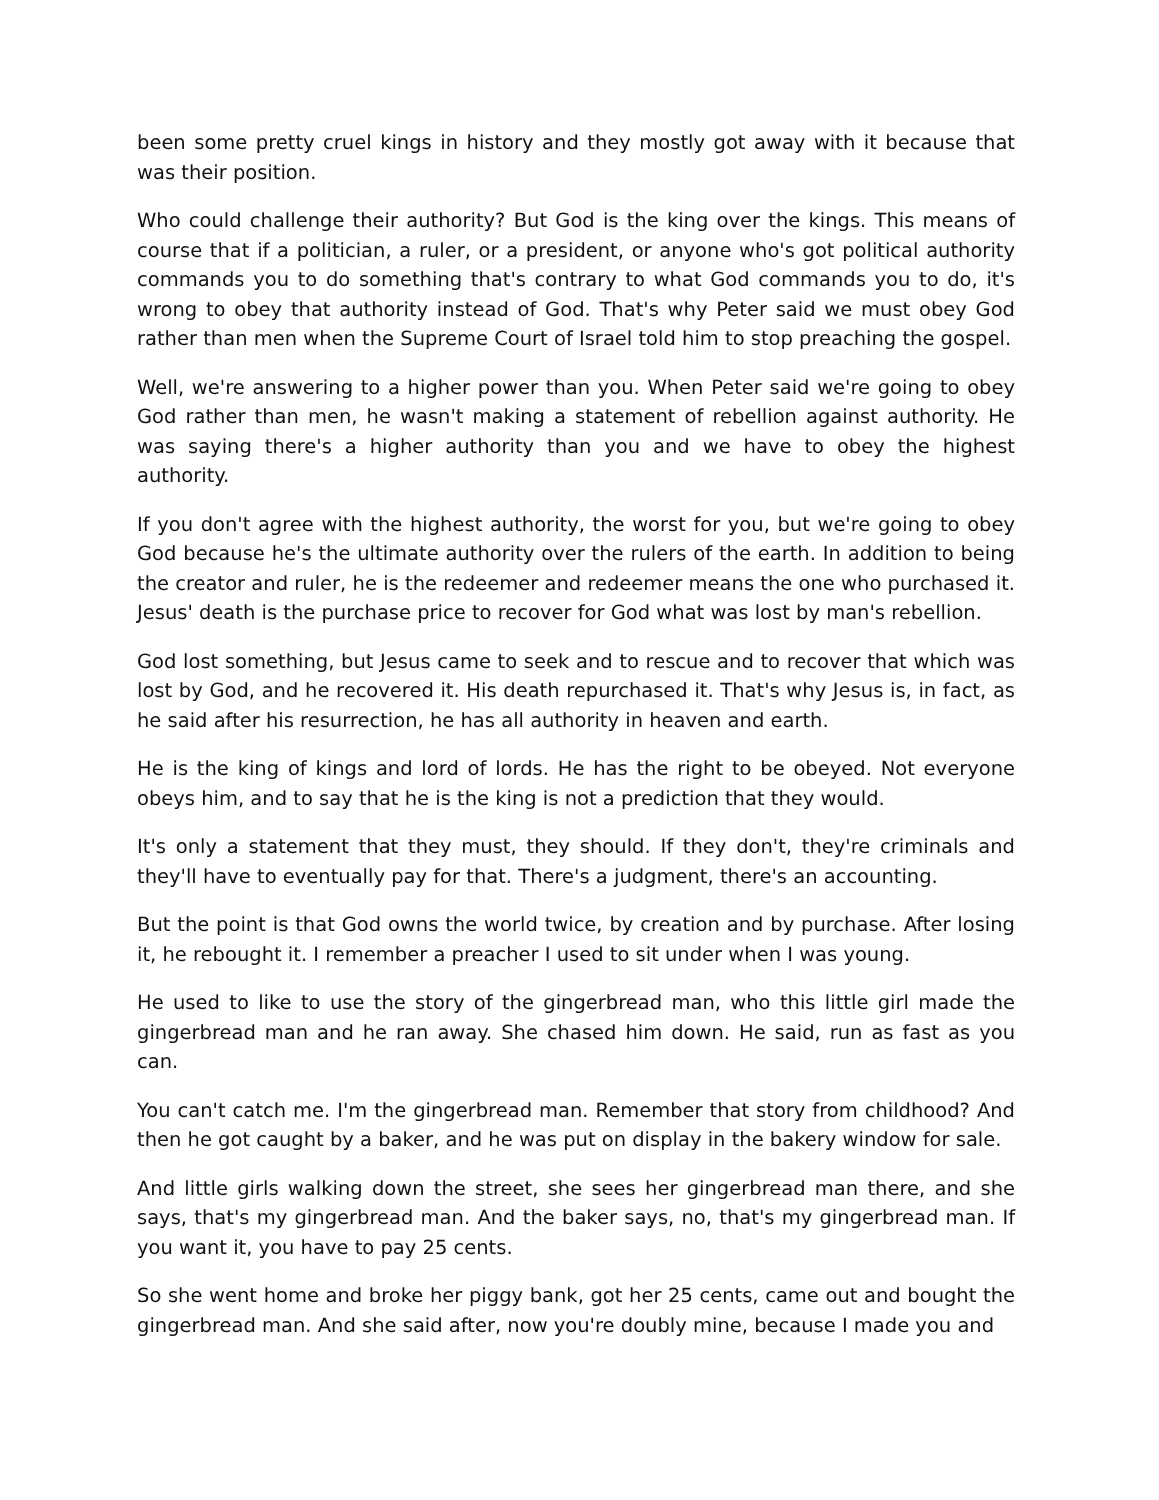been some pretty cruel kings in history and they mostly got away with it because that was their position.
Who could challenge their authority? But God is the king over the kings. This means of course that if a politician, a ruler, or a president, or anyone who's got political authority commands you to do something that's contrary to what God commands you to do, it's wrong to obey that authority instead of God. That's why Peter said we must obey God rather than men when the Supreme Court of Israel told him to stop preaching the gospel.
Well, we're answering to a higher power than you. When Peter said we're going to obey God rather than men, he wasn't making a statement of rebellion against authority. He was saying there's a higher authority than you and we have to obey the highest authority.
If you don't agree with the highest authority, the worst for you, but we're going to obey God because he's the ultimate authority over the rulers of the earth. In addition to being the creator and ruler, he is the redeemer and redeemer means the one who purchased it. Jesus' death is the purchase price to recover for God what was lost by man's rebellion.
God lost something, but Jesus came to seek and to rescue and to recover that which was lost by God, and he recovered it. His death repurchased it. That's why Jesus is, in fact, as he said after his resurrection, he has all authority in heaven and earth.
He is the king of kings and lord of lords. He has the right to be obeyed. Not everyone obeys him, and to say that he is the king is not a prediction that they would.
It's only a statement that they must, they should. If they don't, they're criminals and they'll have to eventually pay for that. There's a judgment, there's an accounting.
But the point is that God owns the world twice, by creation and by purchase. After losing it, he rebought it. I remember a preacher I used to sit under when I was young.
He used to like to use the story of the gingerbread man, who this little girl made the gingerbread man and he ran away. She chased him down. He said, run as fast as you can.
You can't catch me. I'm the gingerbread man. Remember that story from childhood? And then he got caught by a baker, and he was put on display in the bakery window for sale.
And little girls walking down the street, she sees her gingerbread man there, and she says, that's my gingerbread man. And the baker says, no, that's my gingerbread man. If you want it, you have to pay 25 cents.
So she went home and broke her piggy bank, got her 25 cents, came out and bought the gingerbread man. And she said after, now you're doubly mine, because I made you and